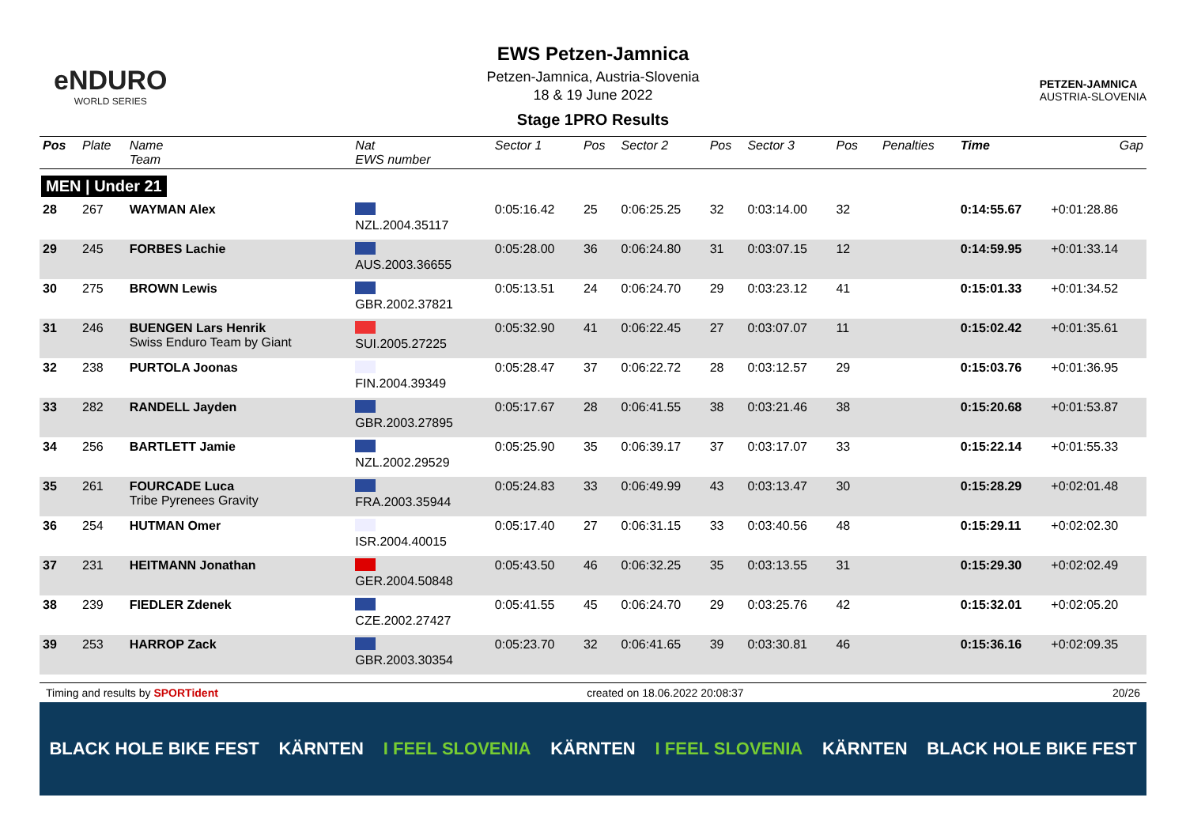eNDURO
WORLD SERIES
EWS Petzen-Jamnica
Petzen-Jamnica, Austria-Slovenia
18 & 19 June 2022
Stage 1PRO Results
PETZEN-JAMNICA
AUSTRIA-SLOVENIA
| Pos | Plate | Name Team | Nat EWS number | Sector 1 | Pos | Sector 2 | Pos | Sector 3 | Pos | | Penalties | Time | Gap |
| --- | --- | --- | --- | --- | --- | --- | --- | --- | --- | --- | --- | --- | --- |
| MEN / Under 21 | | | | | | | | | | | | | |
| 28 | 267 | WAYMAN Alex | NZL.2004.35117 | 0:05:16.42 | 25 | 0:06:25.25 | 32 | 0:03:14.00 | 32 | | | 0:14:55.67 | +0:01:28.86 |
| 29 | 245 | FORBES Lachie | AUS.2003.36655 | 0:05:28.00 | 36 | 0:06:24.80 | 31 | 0:03:07.15 | 12 | | | 0:14:59.95 | +0:01:33.14 |
| 30 | 275 | BROWN Lewis | GBR.2002.37821 | 0:05:13.51 | 24 | 0:06:24.70 | 29 | 0:03:23.12 | 41 | | | 0:15:01.33 | +0:01:34.52 |
| 31 | 246 | BUENGEN Lars Henrik Swiss Enduro Team by Giant | SUI.2005.27225 | 0:05:32.90 | 41 | 0:06:22.45 | 27 | 0:03:07.07 | 11 | | | 0:15:02.42 | +0:01:35.61 |
| 32 | 238 | PURTOLA Joonas | FIN.2004.39349 | 0:05:28.47 | 37 | 0:06:22.72 | 28 | 0:03:12.57 | 29 | | | 0:15:03.76 | +0:01:36.95 |
| 33 | 282 | RANDELL Jayden | GBR.2003.27895 | 0:05:17.67 | 28 | 0:06:41.55 | 38 | 0:03:21.46 | 38 | | | 0:15:20.68 | +0:01:53.87 |
| 34 | 256 | BARTLETT Jamie | NZL.2002.29529 | 0:05:25.90 | 35 | 0:06:39.17 | 37 | 0:03:17.07 | 33 | | | 0:15:22.14 | +0:01:55.33 |
| 35 | 261 | FOURCADE Luca Tribe Pyrenees Gravity | FRA.2003.35944 | 0:05:24.83 | 33 | 0:06:49.99 | 43 | 0:03:13.47 | 30 | | | 0:15:28.29 | +0:02:01.48 |
| 36 | 254 | HUTMAN Omer | ISR.2004.40015 | 0:05:17.40 | 27 | 0:06:31.15 | 33 | 0:03:40.56 | 48 | | | 0:15:29.11 | +0:02:02.30 |
| 37 | 231 | HEITMANN Jonathan | GER.2004.50848 | 0:05:43.50 | 46 | 0:06:32.25 | 35 | 0:03:13.55 | 31 | | | 0:15:29.30 | +0:02:02.49 |
| 38 | 239 | FIEDLER Zdenek | CZE.2002.27427 | 0:05:41.55 | 45 | 0:06:24.70 | 29 | 0:03:25.76 | 42 | | | 0:15:32.01 | +0:02:05.20 |
| 39 | 253 | HARROP Zack | GBR.2003.30354 | 0:05:23.70 | 32 | 0:06:41.65 | 39 | 0:03:30.81 | 46 | | | 0:15:36.16 | +0:02:09.35 |
Timing and results by SPORTident created on 18.06.2022 20:08:37 20/26
BLACK HOLE BIKE FEST KÄRNTEN I FEEL SLOVENIA KÄRNTEN I FEEL SLOVENIA KÄRNTEN BLACK HOLE BIKE FEST